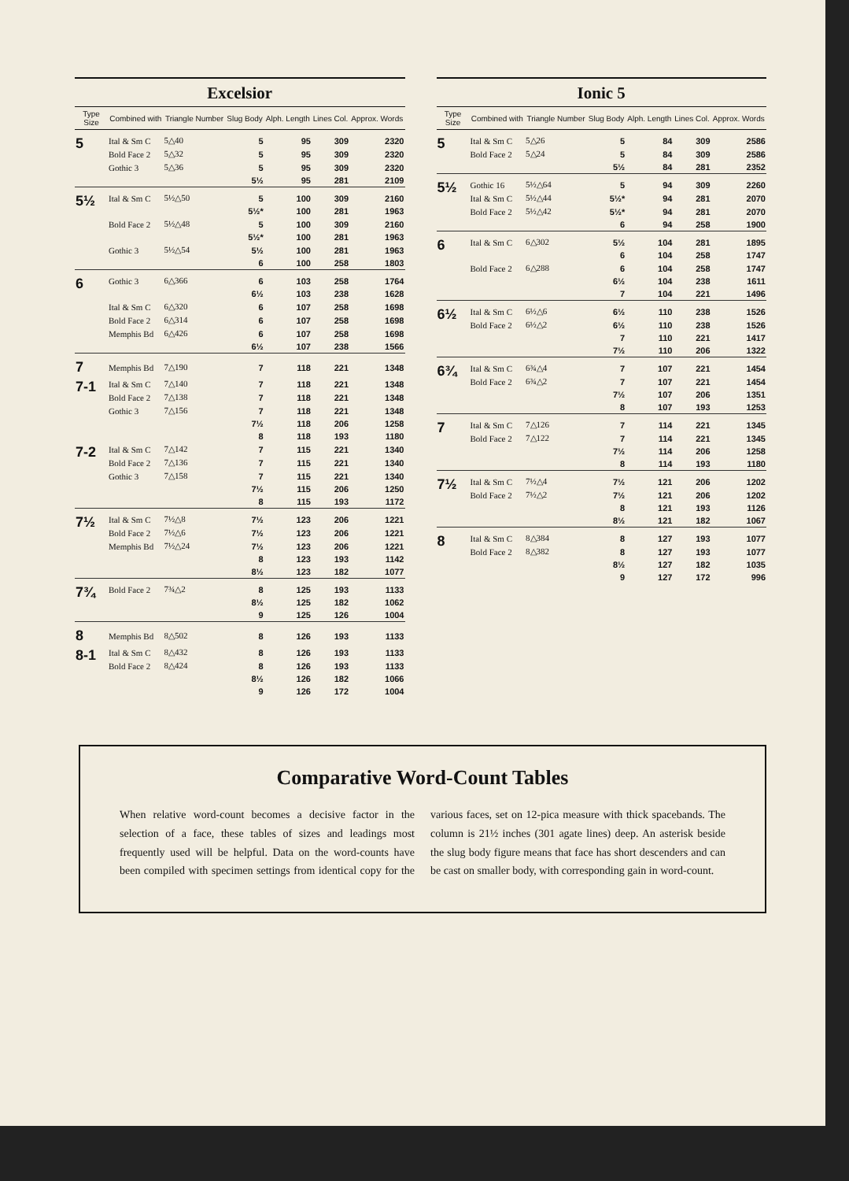Excelsior
| Type Size | Combined with | Triangle Number | Slug Body | Alph. Length | Lines Col. | Approx. Words |
| --- | --- | --- | --- | --- | --- | --- |
| 5 | Ital & Sm C | 5△40 | 5 | 95 | 309 | 2320 |
| | Bold Face 2 | 5△32 | 5 | 95 | 309 | 2320 |
| | Gothic 3 | 5△36 | 5 | 95 | 309 | 2320 |
| | | | 5½ | 95 | 281 | 2109 |
| 5½ | Ital & Sm C | 5½△50 | 5 | 100 | 309 | 2160 |
| | | | 5½* | 100 | 281 | 1963 |
| | Bold Face 2 | 5½△48 | 5 | 100 | 309 | 2160 |
| | | | 5½* | 100 | 281 | 1963 |
| | Gothic 3 | 5½△54 | 5½ | 100 | 281 | 1963 |
| | | | 6 | 100 | 258 | 1803 |
| 6 | Gothic 3 | 6△366 | 6 | 103 | 258 | 1764 |
| | | | 6½ | 103 | 238 | 1628 |
| | Ital & Sm C | 6△320 | 6 | 107 | 258 | 1698 |
| | Bold Face 2 | 6△314 | 6 | 107 | 258 | 1698 |
| | Memphis Bd | 6△426 | 6 | 107 | 258 | 1698 |
| | | | 6½ | 107 | 238 | 1566 |
| 7 | Memphis Bd | 7△190 | 7 | 118 | 221 | 1348 |
| 7-1 | Ital & Sm C | 7△140 | 7 | 118 | 221 | 1348 |
| | Bold Face 2 | 7△138 | 7 | 118 | 221 | 1348 |
| | Gothic 3 | 7△156 | 7 | 118 | 221 | 1348 |
| | | | 7½ | 118 | 206 | 1258 |
| | | | 8 | 118 | 193 | 1180 |
| 7-2 | Ital & Sm C | 7△142 | 7 | 115 | 221 | 1340 |
| | Bold Face 2 | 7△136 | 7 | 115 | 221 | 1340 |
| | Gothic 3 | 7△158 | 7 | 115 | 221 | 1340 |
| | | | 7½ | 115 | 206 | 1250 |
| | | | 8 | 115 | 193 | 1172 |
| 7½ | Ital & Sm C | 7½△8 | 7½ | 123 | 206 | 1221 |
| | Bold Face 2 | 7½△6 | 7½ | 123 | 206 | 1221 |
| | Memphis Bd | 7½△24 | 7½ | 123 | 206 | 1221 |
| | | | 8 | 123 | 193 | 1142 |
| | | | 8½ | 123 | 182 | 1077 |
| 7¾ | Bold Face 2 | 7¾△2 | 8 | 125 | 193 | 1133 |
| | | | 8½ | 125 | 182 | 1062 |
| | | | 9 | 125 | 126 | 1004 |
| 8 | Memphis Bd | 8△502 | 8 | 126 | 193 | 1133 |
| 8-1 | Ital & Sm C | 8△432 | 8 | 126 | 193 | 1133 |
| | Bold Face 2 | 8△424 | 8 | 126 | 193 | 1133 |
| | | | 8½ | 126 | 182 | 1066 |
| | | | 9 | 126 | 172 | 1004 |
Ionic 5
| Type Size | Combined with | Triangle Number | Slug Body | Alph. Length | Lines Col. | Approx. Words |
| --- | --- | --- | --- | --- | --- | --- |
| 5 | Ital & Sm C | 5△26 | 5 | 84 | 309 | 2586 |
| | Bold Face 2 | 5△24 | 5 | 84 | 309 | 2586 |
| | | | 5½ | 84 | 281 | 2352 |
| 5½ | Gothic 16 | 5½△64 | 5 | 94 | 309 | 2260 |
| | Ital & Sm C | 5½△44 | 5½* | 94 | 281 | 2070 |
| | Bold Face 2 | 5½△42 | 5½* | 94 | 281 | 2070 |
| | | | 6 | 94 | 258 | 1900 |
| 6 | Ital & Sm C | 6△302 | 5½ | 104 | 281 | 1895 |
| | | | 6 | 104 | 258 | 1747 |
| | Bold Face 2 | 6△288 | 6 | 104 | 258 | 1747 |
| | | | 6½ | 104 | 238 | 1611 |
| | | | 7 | 104 | 221 | 1496 |
| 6½ | Ital & Sm C | 6½△6 | 6½ | 110 | 238 | 1526 |
| | Bold Face 2 | 6½△2 | 6½ | 110 | 238 | 1526 |
| | | | 7 | 110 | 221 | 1417 |
| | | | 7½ | 110 | 206 | 1322 |
| 6¾ | Ital & Sm C | 6¾△4 | 7 | 107 | 221 | 1454 |
| | Bold Face 2 | 6¾△2 | 7 | 107 | 221 | 1454 |
| | | | 7½ | 107 | 206 | 1351 |
| | | | 8 | 107 | 193 | 1253 |
| 7 | Ital & Sm C | 7△126 | 7 | 114 | 221 | 1345 |
| | Bold Face 2 | 7△122 | 7 | 114 | 221 | 1345 |
| | | | 7½ | 114 | 206 | 1258 |
| | | | 8 | 114 | 193 | 1180 |
| 7½ | Ital & Sm C | 7½△4 | 7½ | 121 | 206 | 1202 |
| | Bold Face 2 | 7½△2 | 7½ | 121 | 206 | 1202 |
| | | | 8 | 121 | 193 | 1126 |
| | | | 8½ | 121 | 182 | 1067 |
| 8 | Ital & Sm C | 8△384 | 8 | 127 | 193 | 1077 |
| | Bold Face 2 | 8△382 | 8 | 127 | 193 | 1077 |
| | | | 8½ | 127 | 182 | 1035 |
| | | | 9 | 127 | 172 | 996 |
Comparative Word-Count Tables
When relative word-count becomes a decisive factor in the selection of a face, these tables of sizes and leadings most frequently used will be helpful. Data on the word-counts have been compiled with specimen settings from identical copy for the various faces, set on 12-pica measure with thick spacebands. The column is 21½ inches (301 agate lines) deep. An asterisk beside the slug body figure means that face has short descenders and can be cast on smaller body, with corresponding gain in word-count.